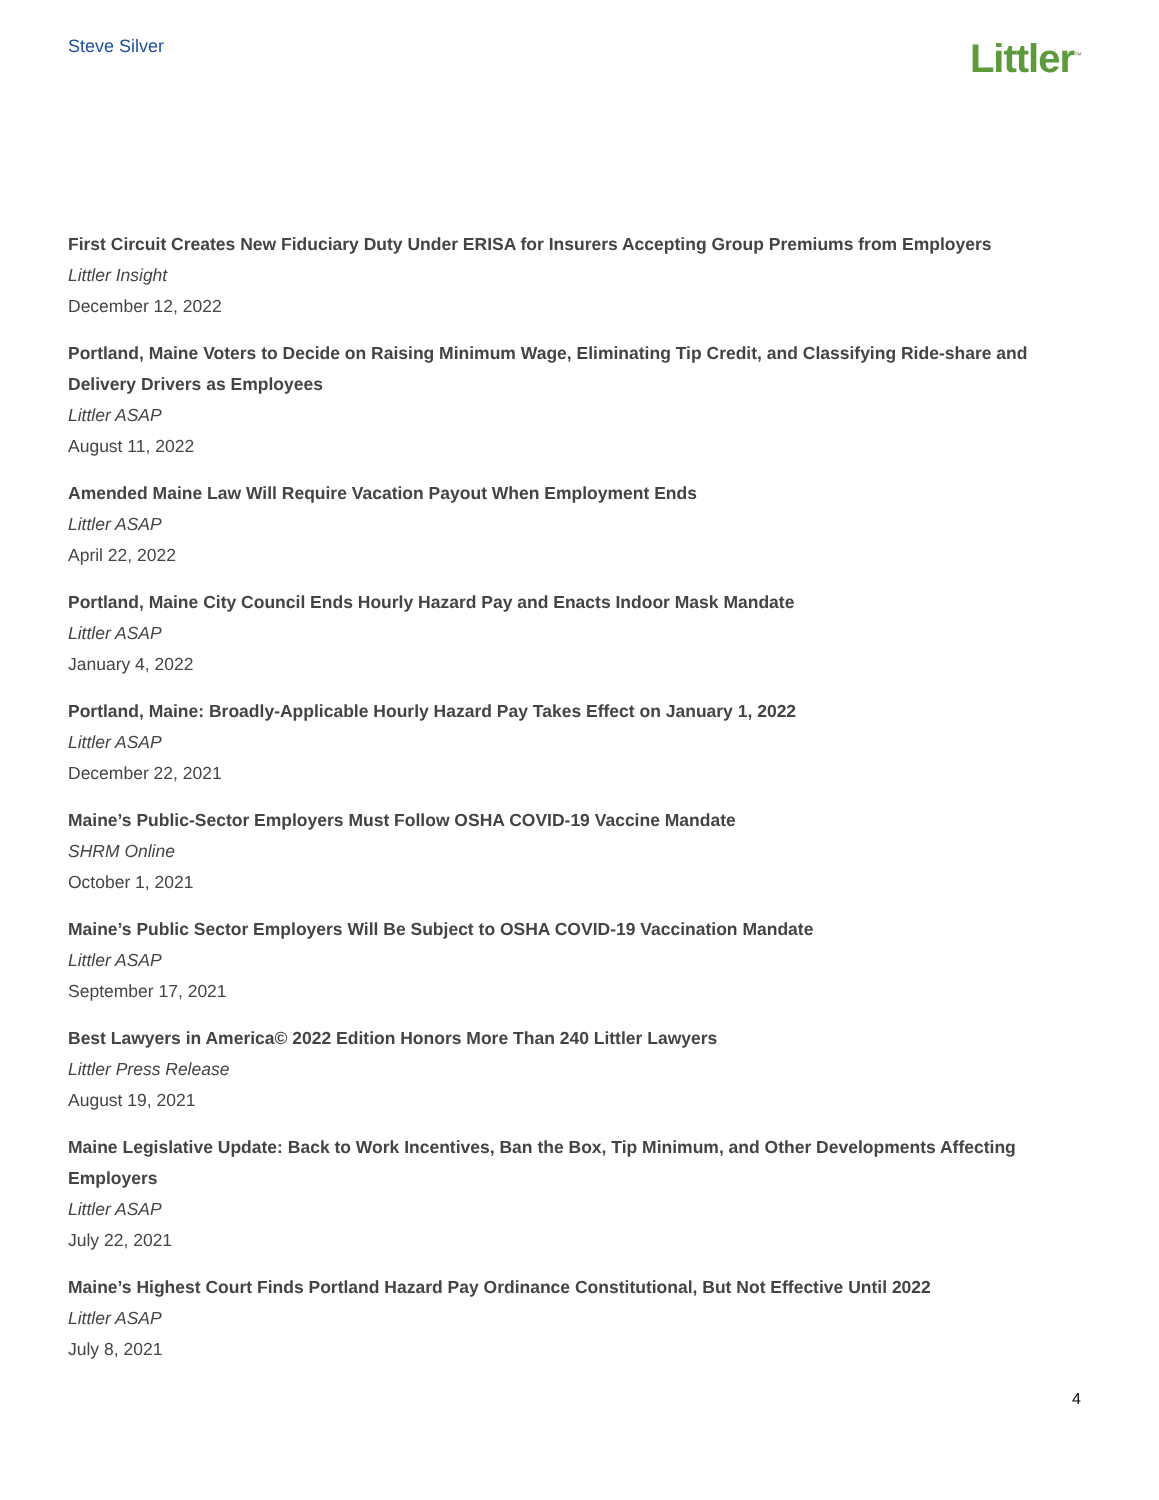Steve Silver
Littler<sup>™</sup>
First Circuit Creates New Fiduciary Duty Under ERISA for Insurers Accepting Group Premiums from Employers
Littler Insight
December 12, 2022
Portland, Maine Voters to Decide on Raising Minimum Wage, Eliminating Tip Credit, and Classifying Ride-share and Delivery Drivers as Employees
Littler ASAP
August 11, 2022
Amended Maine Law Will Require Vacation Payout When Employment Ends
Littler ASAP
April 22, 2022
Portland, Maine City Council Ends Hourly Hazard Pay and Enacts Indoor Mask Mandate
Littler ASAP
January 4, 2022
Portland, Maine: Broadly-Applicable Hourly Hazard Pay Takes Effect on January 1, 2022
Littler ASAP
December 22, 2021
Maine’s Public-Sector Employers Must Follow OSHA COVID-19 Vaccine Mandate
SHRM Online
October 1, 2021
Maine’s Public Sector Employers Will Be Subject to OSHA COVID-19 Vaccination Mandate
Littler ASAP
September 17, 2021
Best Lawyers in America© 2022 Edition Honors More Than 240 Littler Lawyers
Littler Press Release
August 19, 2021
Maine Legislative Update: Back to Work Incentives, Ban the Box, Tip Minimum, and Other Developments Affecting Employers
Littler ASAP
July 22, 2021
Maine’s Highest Court Finds Portland Hazard Pay Ordinance Constitutional, But Not Effective Until 2022
Littler ASAP
July 8, 2021
4